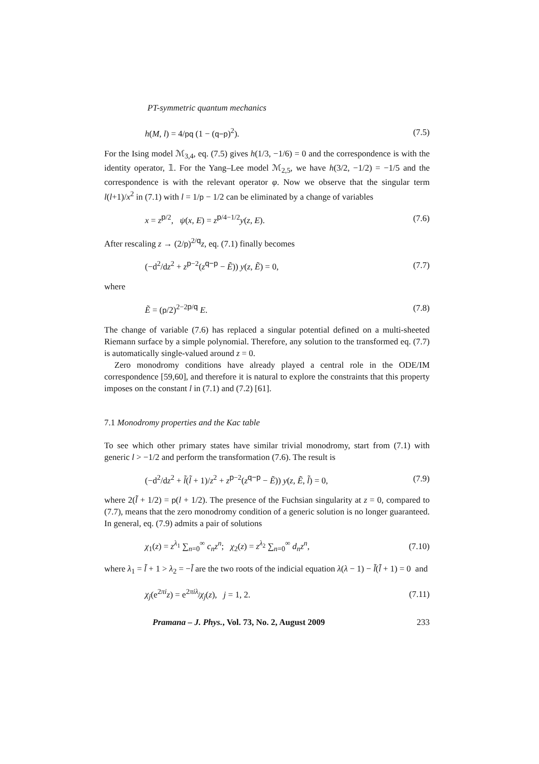PT-symmetric quantum mechanics
h(M, l) = 4/pq (1 − (q−p)<sup>2</sup>). (7.5)
For the Ising model ℳ<sub>3,4</sub>, eq. (7.5) gives h(1/3, −1/6) = 0 and the correspondence is with the identity operator, 𝟙. For the Yang–Lee model ℳ<sub>2,5</sub>, we have h(3/2, −1/2) = −1/5 and the correspondence is with the relevant operator φ. Now we observe that the singular term l(l+1)/x<sup>2</sup> in (7.1) with l = 1/p − 1/2 can be eliminated by a change of variables
x = z<sup>p/2</sup>, ψ(x, E) = z<sup>p/4−1/2</sup>y(z, E). (7.6)
After rescaling z → (2/p)<sup>2/q</sup>z, eq. (7.1) finally becomes
(−d<sup>2</sup>/dz<sup>2</sup> + z<sup>p−2</sup>(z<sup>q−p</sup> − Ẽ)) y(z, Ẽ) = 0, (7.7)
where
Ẽ = (p/2)<sup>2−2p/q</sup> E. (7.8)
The change of variable (7.6) has replaced a singular potential defined on a multi-sheeted Riemann surface by a simple polynomial. Therefore, any solution to the transformed eq. (7.7) is automatically single-valued around z = 0.
Zero monodromy conditions have already played a central role in the ODE/IM correspondence [59,60], and therefore it is natural to explore the constraints that this property imposes on the constant l in (7.1) and (7.2) [61].
7.1 Monodromy properties and the Kac table
To see which other primary states have similar trivial monodromy, start from (7.1) with generic l > −1/2 and perform the transformation (7.6). The result is
(−d<sup>2</sup>/dz<sup>2</sup> + l̃(l̃ + 1)/z<sup>2</sup> + z<sup>p−2</sup>(z<sup>q−p</sup> − Ẽ)) y(z, Ẽ, l̃) = 0, (7.9)
where 2(l̃ + 1/2) = p(l + 1/2). The presence of the Fuchsian singularity at z = 0, compared to (7.7), means that the zero monodromy condition of a generic solution is no longer guaranteed. In general, eq. (7.9) admits a pair of solutions
χ<sub>1</sub>(z) = z<sup>λ<sub>1</sub></sup> ∑<sub>n=0</sub><sup>∞</sup> c<sub>n</sub>z<sup>n</sup>; χ<sub>2</sub>(z) = z<sup>λ<sub>2</sub></sup> ∑<sub>n=0</sub><sup>∞</sup> d<sub>n</sub>z<sup>n</sup>, (7.10)
where λ<sub>1</sub> = l̃ + 1 > λ<sub>2</sub> = −l̃ are the two roots of the indicial equation λ(λ − 1) − l̃(l̃ + 1) = 0 and
χ<sub>j</sub>(e<sup>2πi</sup>z) = e<sup>2πiλ<sub>j</sub></sup>χ<sub>j</sub>(z), j = 1, 2. (7.11)
Pramana – J. Phys., Vol. 73, No. 2, August 2009 233